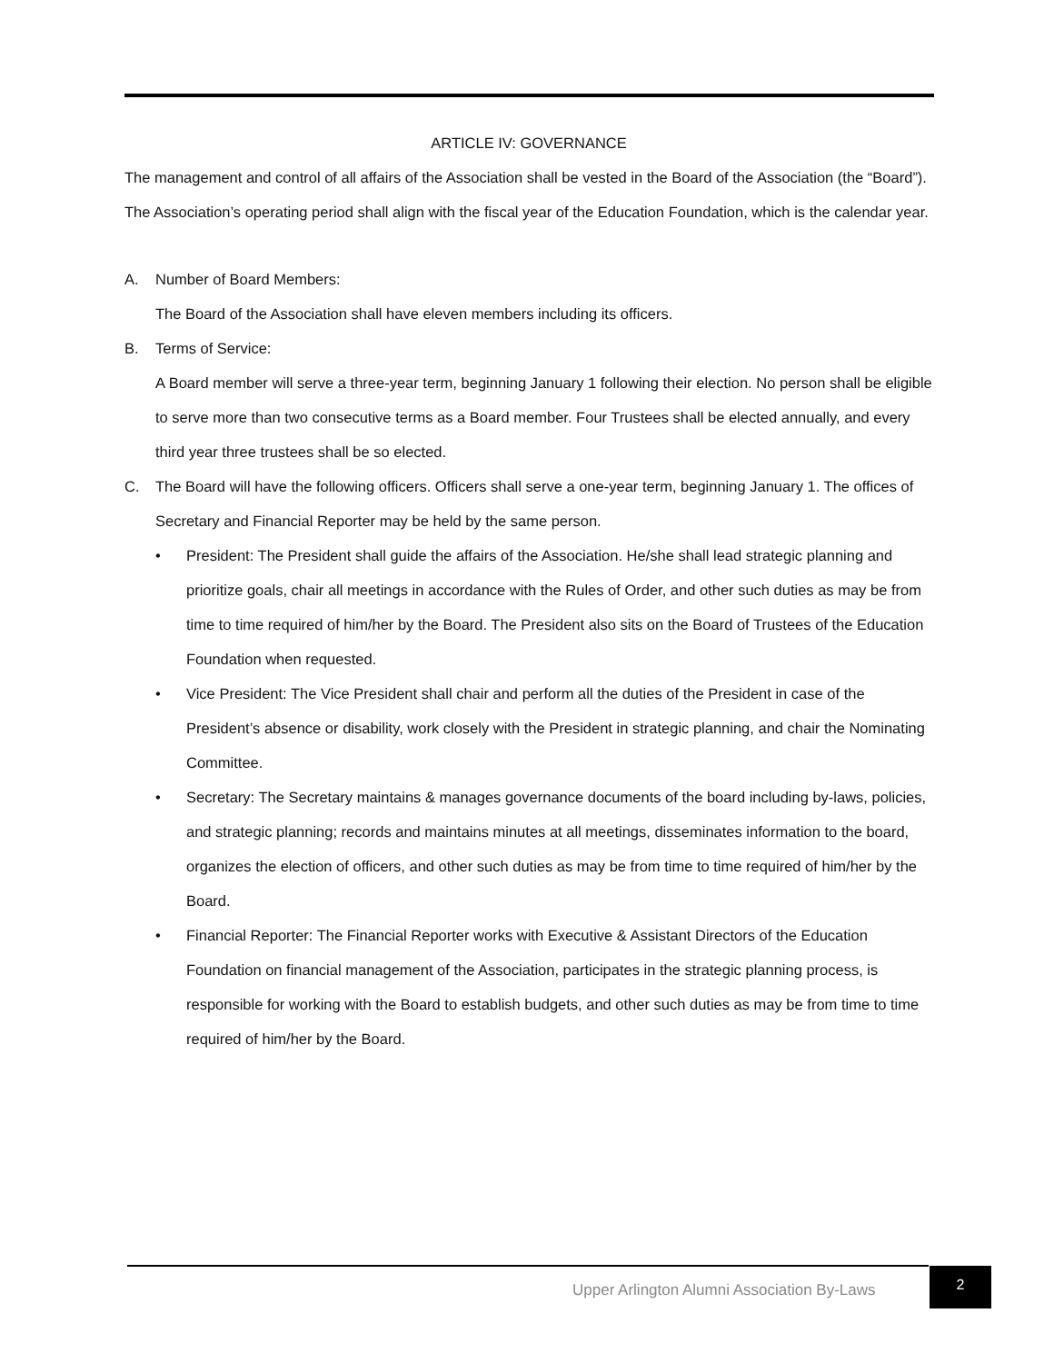ARTICLE IV: GOVERNANCE
The management and control of all affairs of the Association shall be vested in the Board of the Association (the “Board”). The Association’s operating period shall align with the fiscal year of the Education Foundation, which is the calendar year.
A. Number of Board Members:
The Board of the Association shall have eleven members including its officers.
B. Terms of Service:
A Board member will serve a three-year term, beginning January 1 following their election. No person shall be eligible to serve more than two consecutive terms as a Board member. Four Trustees shall be elected annually, and every third year three trustees shall be so elected.
C. The Board will have the following officers. Officers shall serve a one-year term, beginning January 1. The offices of Secretary and Financial Reporter may be held by the same person.
• President: The President shall guide the affairs of the Association. He/she shall lead strategic planning and prioritize goals, chair all meetings in accordance with the Rules of Order, and other such duties as may be from time to time required of him/her by the Board. The President also sits on the Board of Trustees of the Education Foundation when requested.
• Vice President: The Vice President shall chair and perform all the duties of the President in case of the President’s absence or disability, work closely with the President in strategic planning, and chair the Nominating Committee.
• Secretary: The Secretary maintains & manages governance documents of the board including by-laws, policies, and strategic planning; records and maintains minutes at all meetings, disseminates information to the board, organizes the election of officers, and other such duties as may be from time to time required of him/her by the Board.
• Financial Reporter: The Financial Reporter works with Executive & Assistant Directors of the Education Foundation on financial management of the Association, participates in the strategic planning process, is responsible for working with the Board to establish budgets, and other such duties as may be from time to time required of him/her by the Board.
Upper Arlington Alumni Association By-Laws
2